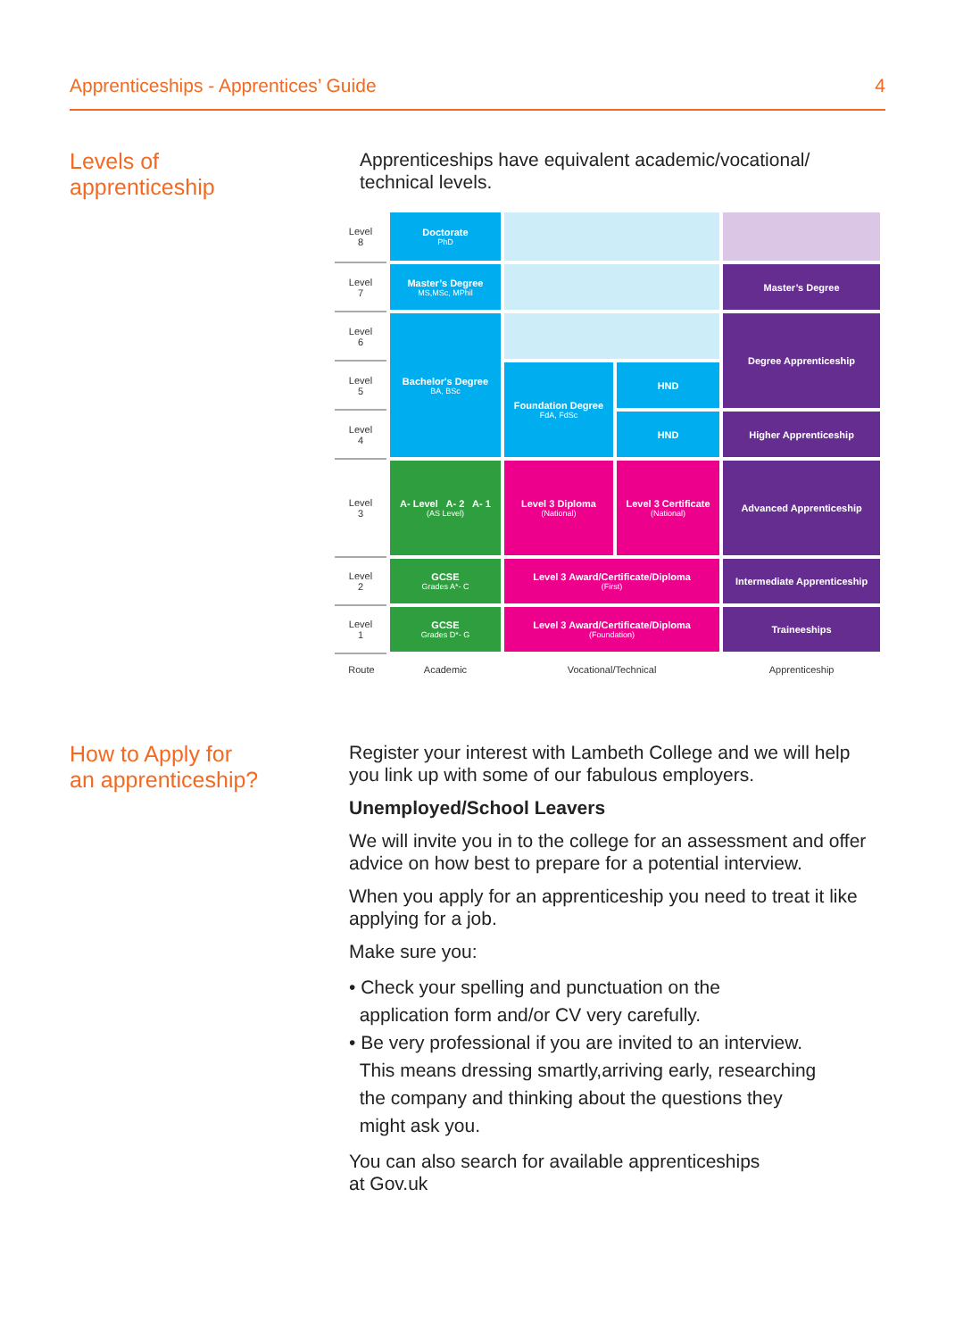Apprenticeships - Apprentices’ Guide 4
Levels of
apprenticeship
Apprenticeships have equivalent academic/vocational/ technical levels.
| Level 8 | Doctorate PhD | | | |
| Level 7 | Master’s Degree MS,MSc, MPhil | | | Master’s Degree |
| Level 6 | Bachelor's Degree BA, BSc | | | Degree Apprenticeship |
| Level 5 | | Foundation Degree FdA, FdSc | HND | |
| Level 4 | | | HND | Higher Apprenticeship |
| Level 3 | A- Level A- 2 A- 1 (AS Level) | Level 3 Diploma (National) | Level 3 Certificate (National) | Advanced Apprenticeship |
| Level 2 | GCSE Grades A*- C | Level 3 Award/Certificate/Diploma (First) | | Intermediate Apprenticeship |
| Level 1 | GCSE Grades D*- G | Level 3 Award/Certificate/Diploma (Foundation) | | Traineeships |
| Route | Academic | Vocational/Technical | | Apprenticeship |
How to Apply for
an apprenticeship?
Register your interest with Lambeth College and we will help you link up with some of our fabulous employers.
Unemployed/School Leavers
We will invite you in to the college for an assessment and offer advice on how best to prepare for a potential interview.
When you apply for an apprenticeship you need to treat it like applying for a job.
Make sure you:
• Check your spelling and punctuation on the
application form and/or CV very carefully.
• Be very professional if you are invited to an interview.
This means dressing smartly,arriving early, researching
the company and thinking about the questions they
might ask you.
You can also search for available apprenticeships
at Gov.uk